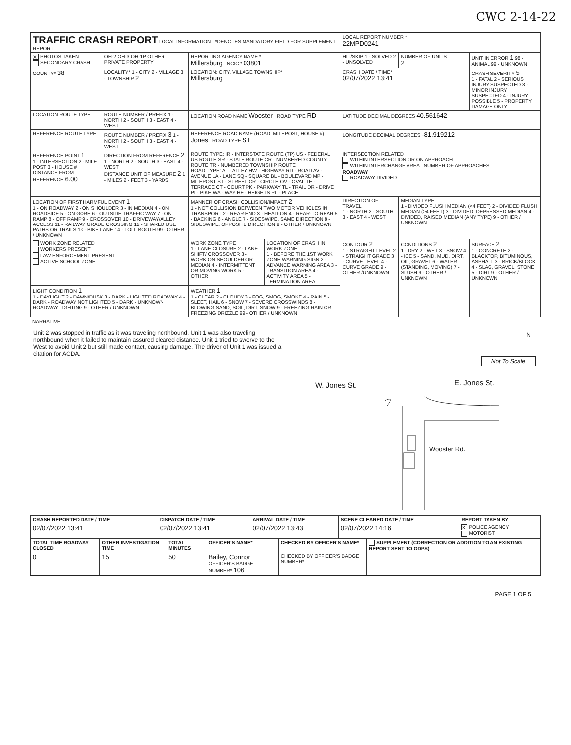CWC 2-14-22
| TRAFFIC CRASH REPORT LOCAL INFORMATION *DENOTES MANDATORY FIELD FOR SUPPLEMENT REPORT | | | | LOCAL REPORT NUMBER * 22MPD0241 | | |
| X PHOTOS TAKEN SECONDARY CRASH | OH-2 OH-3 OH-1P OTHER PRIVATE PROPERTY | REPORTING AGENCY NAME * Millersburg NCIC * 03801 | | HIT/SKIP 1 - SOLVED 2 - UNSOLVED | NUMBER OF UNITS 2 | UNIT IN ERROR 1 98 - ANIMAL 99 - UNKNOWN |
| COUNTY* 38 | LOCALITY* 1 - CITY 2 - VILLAGE 3 - TOWNSHIP 2 | LOCATION: CITY. VILLAGE TOWNSHIP* Millersburg | | CRASH DATE / TIME* 02/07/2022 13:41 | | CRASH SEVERITY 5 1 - FATAL 2 - SERIOUS INJURY SUSPECTED 3 - MINOR INJURY SUSPECTED 4 - INJURY POSSIBLE 5 - PROPERTY DAMAGE ONLY |
| LOCATION ROUTE TYPE | ROUTE NUMBER / PREFIX 1 - NORTH 2 - SOUTH 3 - EAST 4 - WEST | LOCATION ROAD NAME Wooster ROAD TYPE RD | | LATITUDE DECIMAL DEGREES 40.561642 | | |
| REFERENCE ROUTE TYPE | ROUTE NUMBER / PREFIX 3 1 - NORTH 2 - SOUTH 3 - EAST 4 - WEST | REFERENCE ROAD NAME (ROAD, MILEPOST, HOUSE #) Jones ROAD TYPE ST | | LONGITUDE DECIMAL DEGREES -81.919212 | | |
| REFERENCE POINT 1 1 - INTERSECTION 2 - MILE POST 3 - HOUSE # DISTANCE FROM REFERENCE 6.00 | DIRECTION FROM REFERENCE 2 1 - NORTH 2 - SOUTH 3 - EAST 4 - WEST DISTANCE UNIT OF MEASURE 2 1 - MILES 2 - FEET 3 - YARDS | ROUTE TYPE: IR - INTERSTATE ROUTE (TP) US - FEDERAL US ROUTE SR - STATE ROUTE CR - NUMBERED COUNTY ROUTE TR - NUMBERED TOWNSHIP ROUTE ROAD TYPE: AL - ALLEY HW - HIGHWAY RD - ROAD AV - AVENUE LA - LANE SQ - SQUARE BL - BOULEVARD MP - MILEPOST ST - STREET CR - CIRCLE OV - OVAL TE - TERRACE CT - COURT PK - PARKWAY TL - TRAIL DR - DRIVE PI - PIKE WA - WAY HE - HEIGHTS PL - PLACE | | INTERSECTION RELATED WITHIN INTERSECTION OR ON APPROACH WITHIN INTERCHANGE AREA NUMBER OF APPROACHES ROADWAY ROADWAY DIVIDED | | |
| LOCATION OF FIRST HARMFUL EVENT 1 1 - ON ROADWAY 2 - ON SHOULDER 3 - IN MEDIAN 4 - ON ROADSIDE 5 - ON GORE 6 - OUTSIDE TRAFFIC WAY 7 - ON RAMP 8 - OFF RAMP 9 - CROSSOVER 10 - DRIVEWAY/ALLEY ACCESS 11 - RAILWAY GRADE CROSSING 12 - SHARED USE PATHS OR TRAILS 13 - BIKE LANE 14 - TOLL BOOTH 99 - OTHER / UNKNOWN | | MANNER OF CRASH COLLISION/IMPACT 2 1 - NOT COLLISION BETWEEN TWO MOTOR VEHICLES IN TRANSPORT 2 - REAR-END 3 - HEAD-ON 4 - REAR-TO-REAR 5 - BACKING 6 - ANGLE 7 - SIDESWIPE, SAME DIRECTION 8 - SIDESWIPE, OPPOSITE DIRECTION 9 - OTHER / UNKNOWN | | DIRECTION OF TRAVEL 1 - NORTH 2 - SOUTH 3 - EAST 4 - WEST | MEDIAN TYPE 1 - DIVIDED FLUSH MEDIAN (<4 FEET) 2 - DIVIDED FLUSH MEDIAN (≥4 FEET) 3 - DIVIDED, DEPRESSED MEDIAN 4 - DIVIDED, RAISED MEDIAN (ANY TYPE) 9 - OTHER / UNKNOWN | |
| WORK ZONE RELATED WORKERS PRESENT LAW ENFORCEMENT PRESENT ACTIVE SCHOOL ZONE | | WORK ZONE TYPE 1 - LANE CLOSURE 2 - LANE SHIFT/ CROSSOVER 3 - WORK ON SHOULDER OR MEDIAN 4 - INTERMITTENT OR MOVING WORK 5 - OTHER | LOCATION OF CRASH IN WORK ZONE 1 - BEFORE THE 1ST WORK ZONE WARNING SIGN 2 - ADVANCE WARNING AREA 3 - TRANSITION AREA 4 - ACTIVITY AREA 5 - TERMINATION AREA | CONTOUR 2 1 - STRAIGHT LEVEL 2 - STRAIGHT GRADE 3 - CURVE LEVEL 4 - CURVE GRADE 9 - OTHER /UNKNOWN | CONDITIONS 2 1 - DRY 2 - WET 3 - SNOW 4 - ICE 5 - SAND, MUD, DIRT, OIL, GRAVEL 6 - WATER (STANDING, MOVING) 7 - SLUSH 9 - OTHER / UNKNOWN | SURFACE 2 1 - CONCRETE 2 - BLACKTOP, BITUMINOUS, ASPHALT 3 - BRICK/BLOCK 4 - SLAG, GRAVEL, STONE 5 - DIRT 9 - OTHER / UNKNOWN |
| LIGHT CONDITION 1 1 - DAYLIGHT 2 - DAWN/DUSK 3 - DARK - LIGHTED ROADWAY 4 - DARK - ROADWAY NOT LIGHTED 5 - DARK - UNKNOWN ROADWAY LIGHTING 9 - OTHER / UNKNOWN | | WEATHER 1 1 - CLEAR 2 - CLOUDY 3 - FOG, SMOG, SMOKE 4 - RAIN 5 - SLEET, HAIL 6 - SNOW 7 - SEVERE CROSSWINDS 8 - BLOWING SAND, SOIL, DIRT, SNOW 9 - FREEZING RAIN OR FREEZING DRIZZLE 99 - OTHER / UNKNOWN | | | | |
NARRATIVE
Unit 2 was stopped in traffic as it was traveling northbound. Unit 1 was also traveling northbound when it failed to maintain assured cleared distance. Unit 1 tried to swerve to the West to avoid Unit 2 but still made contact, causing damage. The driver of Unit 1 was issued a citation for ACDA.
N
Not To Scale
W. Jones St. E. Jones St.
Wooster Rd.
| CRASH REPORTED DATE / TIME | DISPATCH DATE / TIME | ARRIVAL DATE / TIME | SCENE CLEARED DATE / TIME | REPORT TAKEN BY |
| --- | --- | --- | --- | --- |
| 02/07/2022 13:41 | 02/07/2022 13:41 | 02/07/2022 13:43 | 02/07/2022 14:16 | X POLICE AGENCY MOTORIST |
| TOTAL TIME ROADWAY CLOSED | OTHER INVESTIGATION TIME | TOTAL MINUTES | OFFICER'S NAME* | CHECKED BY OFFICER'S NAME* | SUPPLEMENT (CORRECTION OR ADDITION TO AN EXISTING REPORT SENT TO ODPS) |
| --- | --- | --- | --- | --- | --- |
| 0 | 15 | 50 | Bailey, Connor OFFICER'S BADGE NUMBER* 106 | CHECKED BY OFFICER'S BADGE NUMBER* | |
PAGE 1 OF 5